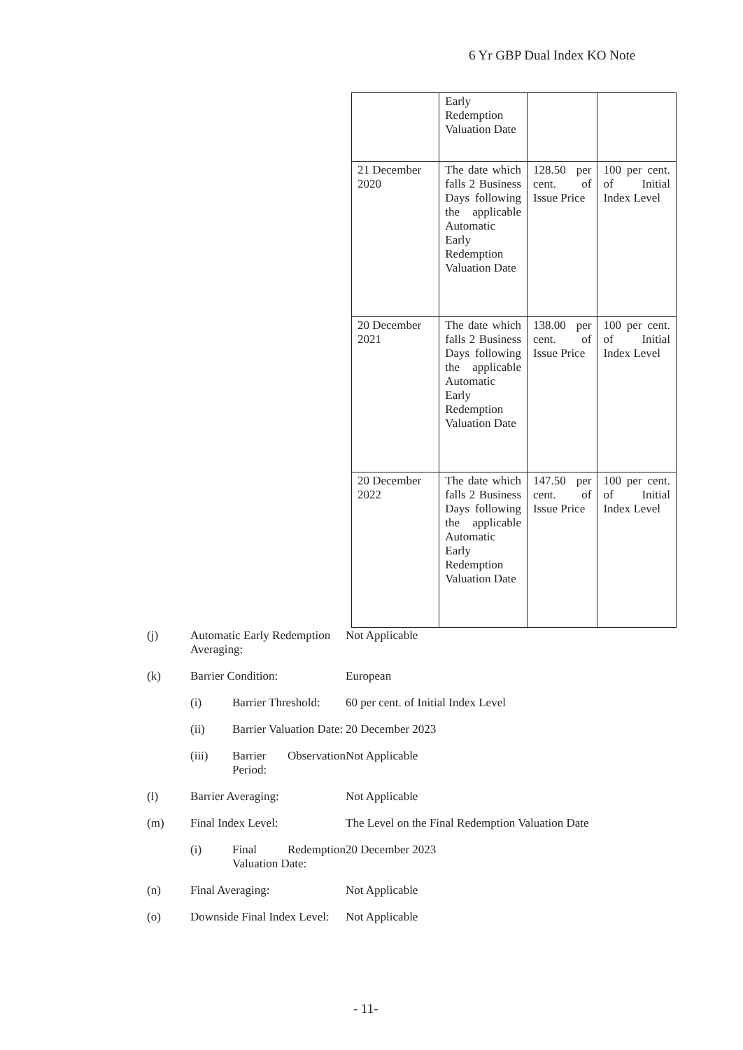6 Yr GBP Dual Index KO Note
| | Early Redemption Valuation Date | | |
| 21 December 2020 | The date which falls 2 Business Days following the applicable Automatic Early Redemption Valuation Date | 128.50 per cent. of Issue Price | 100 per cent. of Initial Index Level |
| 20 December 2021 | The date which falls 2 Business Days following the applicable Automatic Early Redemption Valuation Date | 138.00 per cent. of Issue Price | 100 per cent. of Initial Index Level |
| 20 December 2022 | The date which falls 2 Business Days following the applicable Automatic Early Redemption Valuation Date | 147.50 per cent. of Issue Price | 100 per cent. of Initial Index Level |
(j) Automatic Early Redemption Averaging:
Not Applicable
(k) Barrier Condition: European
(i) Barrier Threshold:
60 per cent. of Initial Index Level
(ii) Barrier Valuation Date:
20 December 2023
(iii) Barrier Observation Period:
Not Applicable
(l) Barrier Averaging: Not Applicable
(m) Final Index Level: The Level on the Final Redemption Valuation Date
(i) Final Redemption Valuation Date:
20 December 2023
(n) Final Averaging: Not Applicable
(o) Downside Final Index Level:
Not Applicable
- 11-